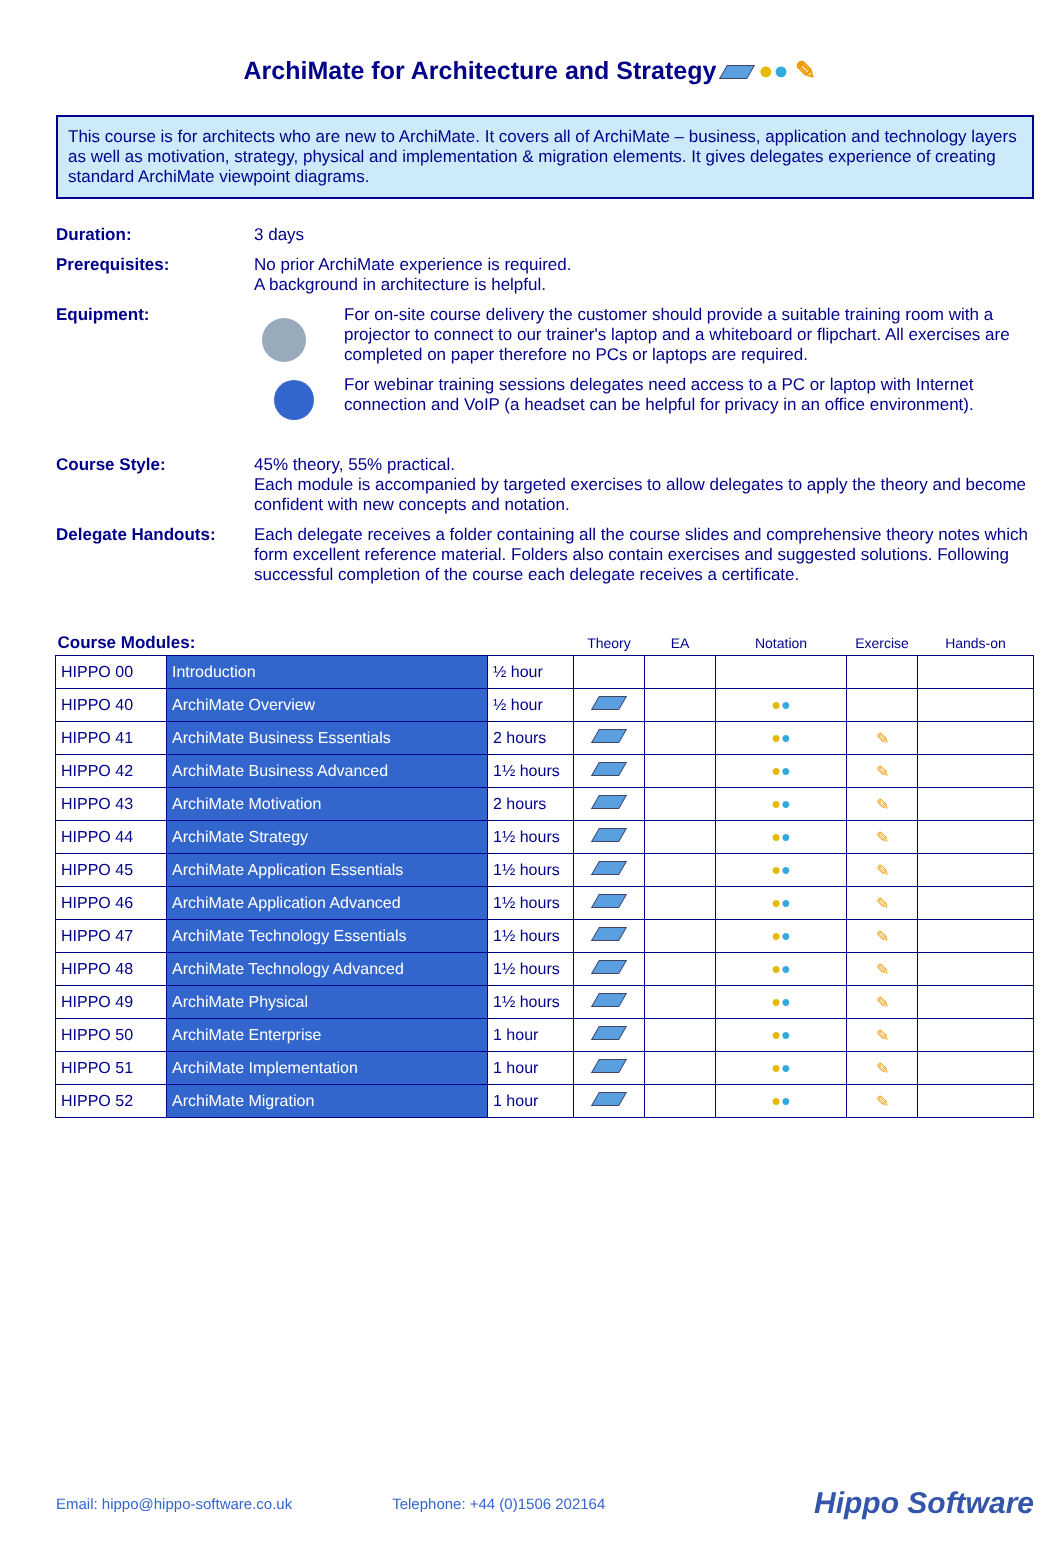ArchiMate for Architecture and Strategy ●● ✎
This course is for architects who are new to ArchiMate. It covers all of ArchiMate – business, application and technology layers as well as motivation, strategy, physical and implementation & migration elements. It gives delegates experience of creating standard ArchiMate viewpoint diagrams.
| Duration: | 3 days |
| Prerequisites: | No prior ArchiMate experience is required. A background in architecture is helpful. |
| Equipment: | For on-site course delivery the customer should provide a suitable training room with a projector to connect to our trainer's laptop and a whiteboard or flipchart. All exercises are completed on paper therefore no PCs or laptops are required. For webinar training sessions delegates need access to a PC or laptop with Internet connection and VoIP (a headset can be helpful for privacy in an office environment). |
| Course Style: | 45% theory, 55% practical. Each module is accompanied by targeted exercises to allow delegates to apply the theory and become confident with new concepts and notation. |
| Delegate Handouts: | Each delegate receives a folder containing all the course slides and comprehensive theory notes which form excellent reference material. Folders also contain exercises and suggested solutions. Following successful completion of the course each delegate receives a certificate. |
| Course Modules: | | | Theory | EA | Notation | Exercise | Hands-on |
| --- | --- | --- | --- | --- | --- | --- | --- |
| HIPPO 00 | Introduction | ½ hour | | | | | |
| HIPPO 40 | ArchiMate Overview | ½ hour | | | ● ● | | |
| HIPPO 41 | ArchiMate Business Essentials | 2 hours | | | ● ● | ✎ | |
| HIPPO 42 | ArchiMate Business Advanced | 1½ hours | | | ● ● | ✎ | |
| HIPPO 43 | ArchiMate Motivation | 2 hours | | | ● ● | ✎ | |
| HIPPO 44 | ArchiMate Strategy | 1½ hours | | | ● ● | ✎ | |
| HIPPO 45 | ArchiMate Application Essentials | 1½ hours | | | ● ● | ✎ | |
| HIPPO 46 | ArchiMate Application Advanced | 1½ hours | | | ● ● | ✎ | |
| HIPPO 47 | ArchiMate Technology Essentials | 1½ hours | | | ● ● | ✎ | |
| HIPPO 48 | ArchiMate Technology Advanced | 1½ hours | | | ● ● | ✎ | |
| HIPPO 49 | ArchiMate Physical | 1½ hours | | | ● ● | ✎ | |
| HIPPO 50 | ArchiMate Enterprise | 1 hour | | | ● ● | ✎ | |
| HIPPO 51 | ArchiMate Implementation | 1 hour | | | ● ● | ✎ | |
| HIPPO 52 | ArchiMate Migration | 1 hour | | | ● ● | ✎ | |
Email: hippo@hippo-software.co.uk Telephone: +44 (0)1506 202164 Hippo Software